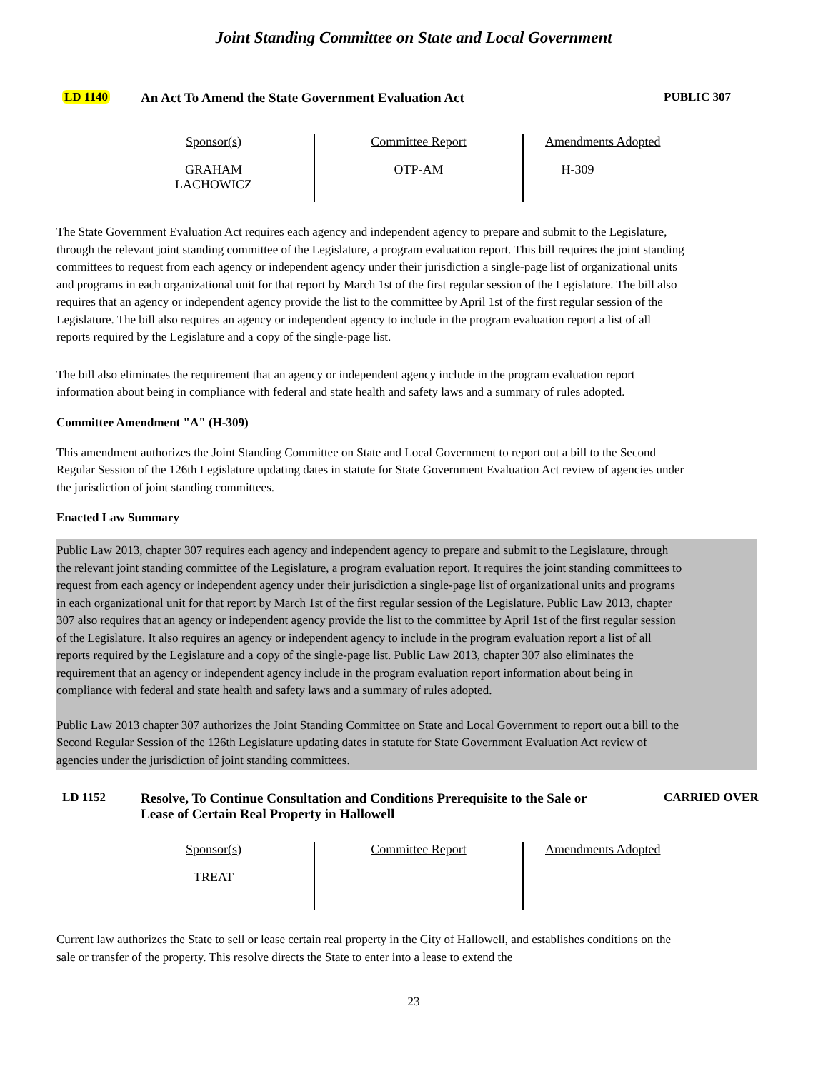Joint Standing Committee on State and Local Government
LD 1140 An Act To Amend the State Government Evaluation Act
PUBLIC 307
| Sponsor(s) GRAHAM LACHOWICZ | Committee Report OTP-AM | Amendments Adopted H-309 |
The State Government Evaluation Act requires each agency and independent agency to prepare and submit to the Legislature, through the relevant joint standing committee of the Legislature, a program evaluation report. This bill requires the joint standing committees to request from each agency or independent agency under their jurisdiction a single-page list of organizational units and programs in each organizational unit for that report by March 1st of the first regular session of the Legislature. The bill also requires that an agency or independent agency provide the list to the committee by April 1st of the first regular session of the Legislature. The bill also requires an agency or independent agency to include in the program evaluation report a list of all reports required by the Legislature and a copy of the single-page list.
The bill also eliminates the requirement that an agency or independent agency include in the program evaluation report information about being in compliance with federal and state health and safety laws and a summary of rules adopted.
Committee Amendment "A" (H-309)
This amendment authorizes the Joint Standing Committee on State and Local Government to report out a bill to the Second Regular Session of the 126th Legislature updating dates in statute for State Government Evaluation Act review of agencies under the jurisdiction of joint standing committees.
Enacted Law Summary
Public Law 2013, chapter 307 requires each agency and independent agency to prepare and submit to the Legislature, through the relevant joint standing committee of the Legislature, a program evaluation report. It requires the joint standing committees to request from each agency or independent agency under their jurisdiction a single-page list of organizational units and programs in each organizational unit for that report by March 1st of the first regular session of the Legislature. Public Law 2013, chapter 307 also requires that an agency or independent agency provide the list to the committee by April 1st of the first regular session of the Legislature. It also requires an agency or independent agency to include in the program evaluation report a list of all reports required by the Legislature and a copy of the single-page list. Public Law 2013, chapter 307 also eliminates the requirement that an agency or independent agency include in the program evaluation report information about being in compliance with federal and state health and safety laws and a summary of rules adopted.
Public Law 2013 chapter 307 authorizes the Joint Standing Committee on State and Local Government to report out a bill to the Second Regular Session of the 126th Legislature updating dates in statute for State Government Evaluation Act review of agencies under the jurisdiction of joint standing committees.
LD 1152 Resolve, To Continue Consultation and Conditions Prerequisite to the Sale or Lease of Certain Real Property in Hallowell
CARRIED OVER
| Sponsor(s) TREAT | Committee Report | Amendments Adopted |
Current law authorizes the State to sell or lease certain real property in the City of Hallowell, and establishes conditions on the sale or transfer of the property. This resolve directs the State to enter into a lease to extend the
23